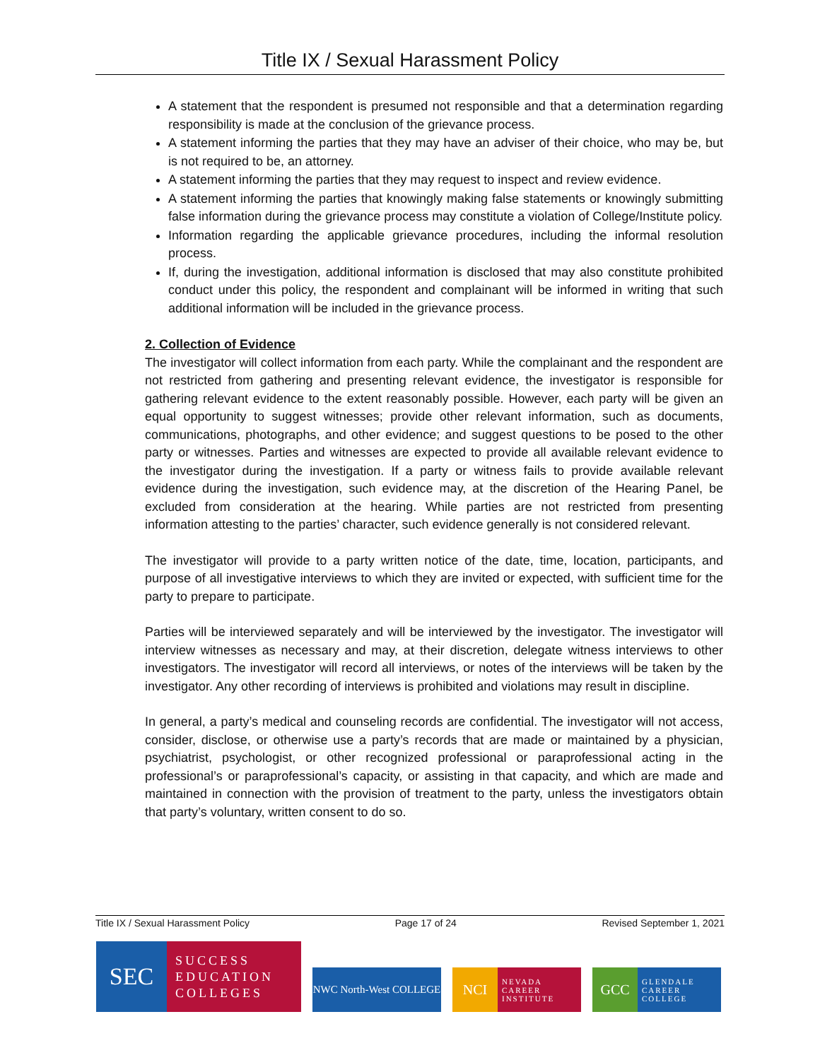Title IX / Sexual Harassment Policy
A statement that the respondent is presumed not responsible and that a determination regarding responsibility is made at the conclusion of the grievance process.
A statement informing the parties that they may have an adviser of their choice, who may be, but is not required to be, an attorney.
A statement informing the parties that they may request to inspect and review evidence.
A statement informing the parties that knowingly making false statements or knowingly submitting false information during the grievance process may constitute a violation of College/Institute policy.
Information regarding the applicable grievance procedures, including the informal resolution process.
If, during the investigation, additional information is disclosed that may also constitute prohibited conduct under this policy, the respondent and complainant will be informed in writing that such additional information will be included in the grievance process.
2. Collection of Evidence
The investigator will collect information from each party. While the complainant and the respondent are not restricted from gathering and presenting relevant evidence, the investigator is responsible for gathering relevant evidence to the extent reasonably possible. However, each party will be given an equal opportunity to suggest witnesses; provide other relevant information, such as documents, communications, photographs, and other evidence; and suggest questions to be posed to the other party or witnesses. Parties and witnesses are expected to provide all available relevant evidence to the investigator during the investigation. If a party or witness fails to provide available relevant evidence during the investigation, such evidence may, at the discretion of the Hearing Panel, be excluded from consideration at the hearing. While parties are not restricted from presenting information attesting to the parties’ character, such evidence generally is not considered relevant.
The investigator will provide to a party written notice of the date, time, location, participants, and purpose of all investigative interviews to which they are invited or expected, with sufficient time for the party to prepare to participate.
Parties will be interviewed separately and will be interviewed by the investigator. The investigator will interview witnesses as necessary and may, at their discretion, delegate witness interviews to other investigators. The investigator will record all interviews, or notes of the interviews will be taken by the investigator. Any other recording of interviews is prohibited and violations may result in discipline.
In general, a party’s medical and counseling records are confidential. The investigator will not access, consider, disclose, or otherwise use a party’s records that are made or maintained by a physician, psychiatrist, psychologist, or other recognized professional or paraprofessional acting in the professional’s or paraprofessional’s capacity, or assisting in that capacity, and which are made and maintained in connection with the provision of treatment to the party, unless the investigators obtain that party’s voluntary, written consent to do so.
Title IX / Sexual Harassment Policy Page 17 of 24 Revised September 1, 2021
SEC SUCCESS
EDUCATION
COLLEGES
NWC North-West COLLEGE
NCI NEVADA
CAREER
INSTITUTE
GCC GLENDALE
CAREER
COLLEGE